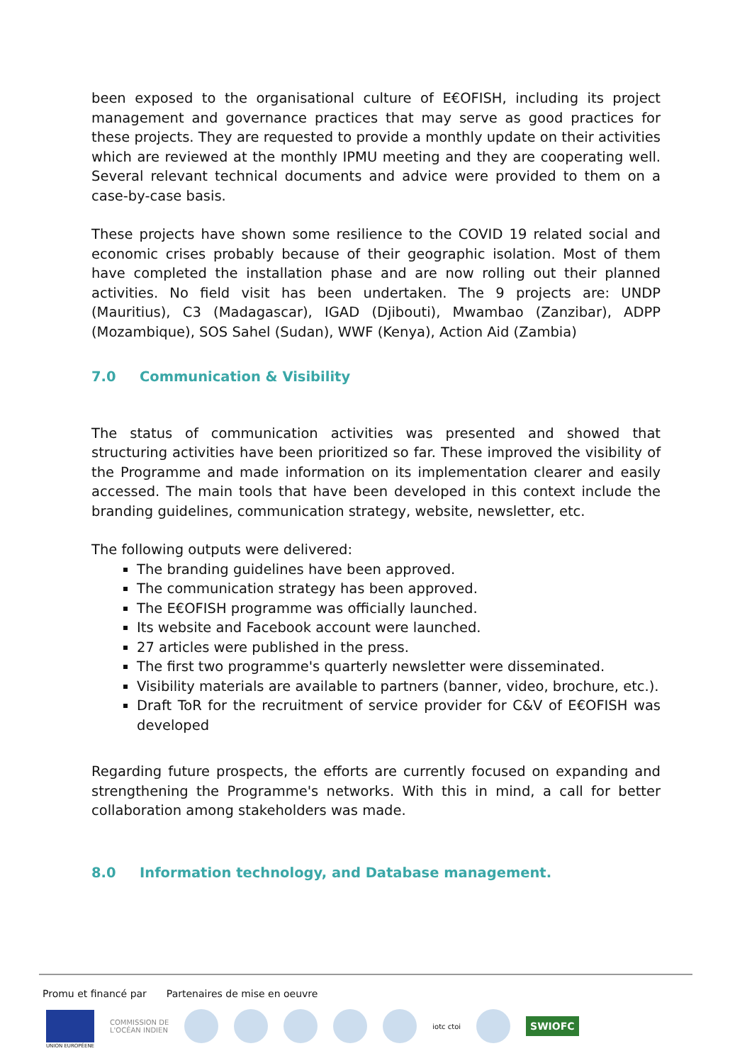been exposed to the organisational culture of E€OFISH, including its project management and governance practices that may serve as good practices for these projects. They are requested to provide a monthly update on their activities which are reviewed at the monthly IPMU meeting and they are cooperating well. Several relevant technical documents and advice were provided to them on a case-by-case basis.
These projects have shown some resilience to the COVID 19 related social and economic crises probably because of their geographic isolation. Most of them have completed the installation phase and are now rolling out their planned activities. No field visit has been undertaken. The 9 projects are: UNDP (Mauritius), C3 (Madagascar), IGAD (Djibouti), Mwambao (Zanzibar), ADPP (Mozambique), SOS Sahel (Sudan), WWF (Kenya), Action Aid (Zambia)
7.0 Communication & Visibility
The status of communication activities was presented and showed that structuring activities have been prioritized so far. These improved the visibility of the Programme and made information on its implementation clearer and easily accessed. The main tools that have been developed in this context include the branding guidelines, communication strategy, website, newsletter, etc.
The following outputs were delivered:
The branding guidelines have been approved.
The communication strategy has been approved.
The E€OFISH programme was officially launched.
Its website and Facebook account were launched.
27 articles were published in the press.
The first two programme's quarterly newsletter were disseminated.
Visibility materials are available to partners (banner, video, brochure, etc.).
Draft ToR for the recruitment of service provider for C&V of E€OFISH was developed
Regarding future prospects, the efforts are currently focused on expanding and strengthening the Programme's networks. With this in mind, a call for better collaboration among stakeholders was made.
8.0 Information technology, and Database management.
Promu et financé par Partenaires de mise en oeuvre
COMMISSION DE
L'OCÉAN INDIEN
iotc ctoi
SWIOFC
UNION EUROPÉENE